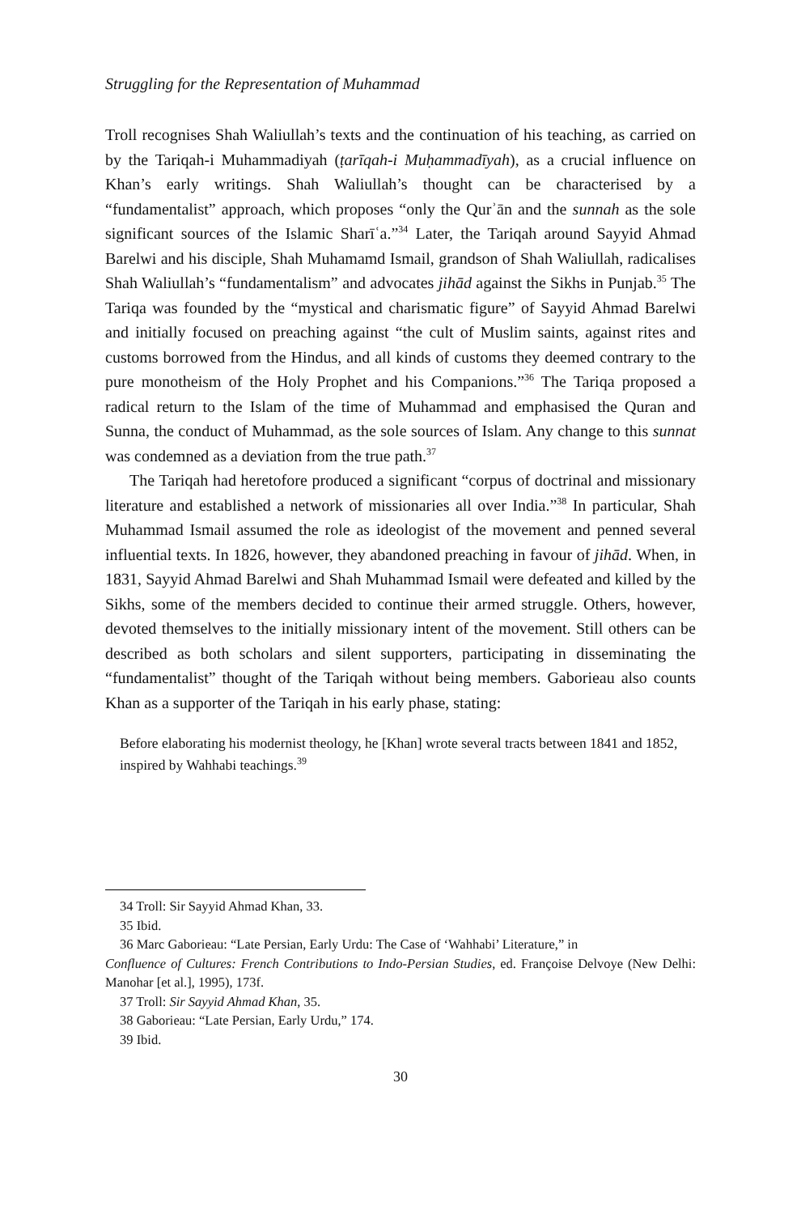Struggling for the Representation of Muhammad
Troll recognises Shah Waliullah’s texts and the continuation of his teaching, as carried on by the Tariqah-i Muhammadiyah (ṭarīqah-i Muḥammadīyah), as a crucial influence on Khan’s early writings. Shah Waliullah’s thought can be characterised by a “fundamentalist” approach, which proposes “only the Qurʾān and the sunnah as the sole significant sources of the Islamic Sharīʿa.”<sup>34</sup> Later, the Tariqah around Sayyid Ahmad Barelwi and his disciple, Shah Muhamamd Ismail, grandson of Shah Waliullah, radicalises Shah Waliullah’s “fundamentalism” and advocates jihād against the Sikhs in Punjab.<sup>35</sup> The Tariqa was founded by the “mystical and charismatic figure” of Sayyid Ahmad Barelwi and initially focused on preaching against “the cult of Muslim saints, against rites and customs borrowed from the Hindus, and all kinds of customs they deemed contrary to the pure monotheism of the Holy Prophet and his Companions.”<sup>36</sup> The Tariqa proposed a radical return to the Islam of the time of Muhammad and emphasised the Quran and Sunna, the conduct of Muhammad, as the sole sources of Islam. Any change to this sunnat was condemned as a deviation from the true path.<sup>37</sup>
The Tariqah had heretofore produced a significant “corpus of doctrinal and missionary literature and established a network of missionaries all over India.”<sup>38</sup> In particular, Shah Muhammad Ismail assumed the role as ideologist of the movement and penned several influential texts. In 1826, however, they abandoned preaching in favour of jihād. When, in 1831, Sayyid Ahmad Barelwi and Shah Muhammad Ismail were defeated and killed by the Sikhs, some of the members decided to continue their armed struggle. Others, however, devoted themselves to the initially missionary intent of the movement. Still others can be described as both scholars and silent supporters, participating in disseminating the “fundamentalist” thought of the Tariqah without being members. Gaborieau also counts Khan as a supporter of the Tariqah in his early phase, stating:
Before elaborating his modernist theology, he [Khan] wrote several tracts between 1841 and 1852, inspired by Wahhabi teachings.<sup>39</sup>
34 Troll: Sir Sayyid Ahmad Khan, 33.
35 Ibid.
36 Marc Gaborieau: “Late Persian, Early Urdu: The Case of ‘Wahhabi’ Literature,” in
Confluence of Cultures: French Contributions to Indo-Persian Studies, ed. Françoise Delvoye (New Delhi: Manohar [et al.], 1995), 173f.
37 Troll: Sir Sayyid Ahmad Khan, 35.
38 Gaborieau: “Late Persian, Early Urdu,” 174.
39 Ibid.
30